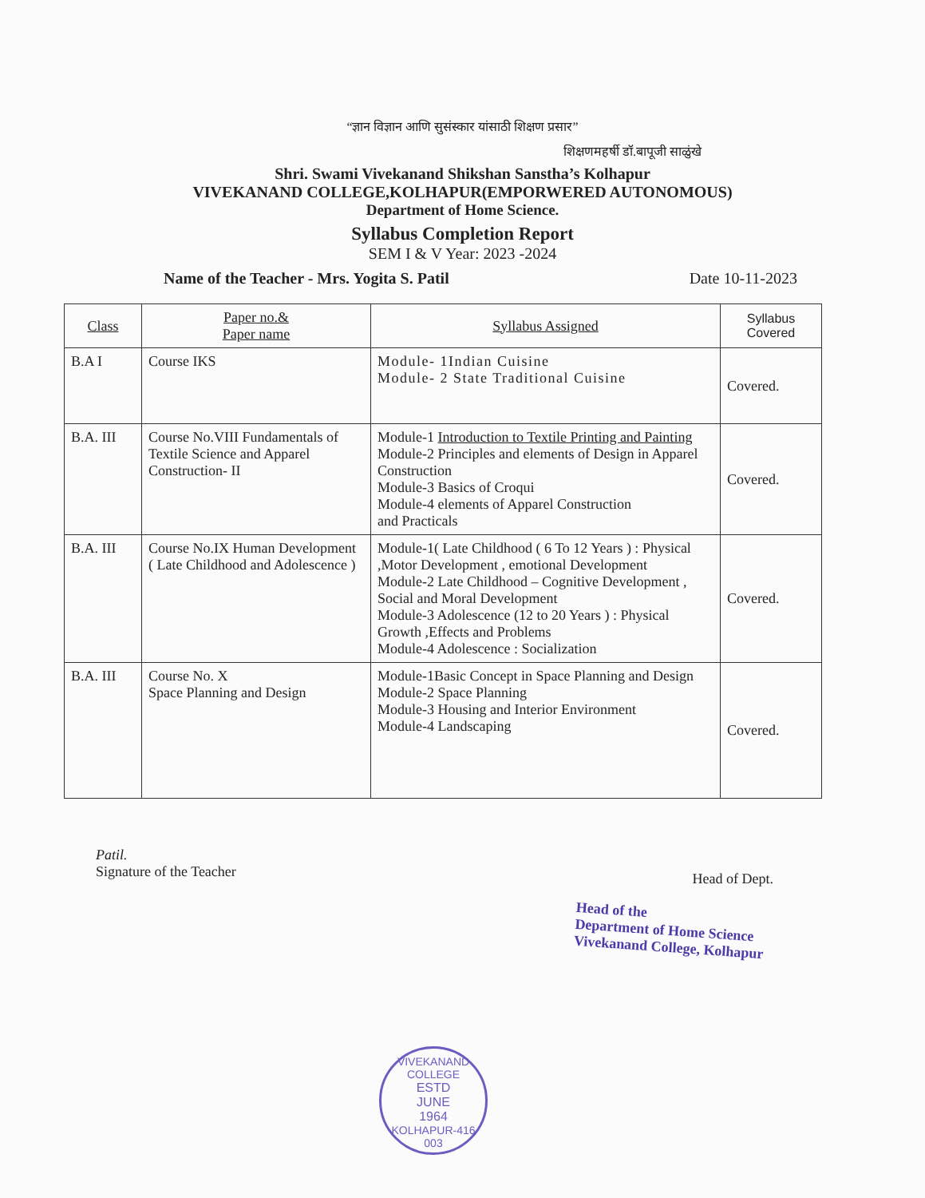“ज्ञान विज्ञान आणि सुसंस्कार यांसाठी शिक्षण प्रसार”
शिक्षणमहर्षी डॉ.बापूजी साळुंखे
Shri. Swami Vivekanand Shikshan Sanstha’s Kolhapur
VIVEKANAND COLLEGE,KOLHAPUR(EMPORWERED AUTONOMOUS)
Department of Home Science.
Syllabus Completion Report
SEM I & V Year: 2023 -2024
Name of the Teacher - Mrs. Yogita S. Patil Date 10-11-2023
| Class | Paper no.& Paper name | Syllabus Assigned | Syllabus Covered |
| --- | --- | --- | --- |
| B.A I | Course IKS | Module- 1Indian Cuisine Module- 2 State Traditional Cuisine | Covered. |
| B.A. III | Course No.VIII Fundamentals of Textile Science and Apparel Construction- II | Module-1 Introduction to Textile Printing and Painting Module-2 Principles and elements of Design in Apparel Construction Module-3 Basics of Croqui Module-4 elements of Apparel Construction and Practicals | Covered. |
| B.A. III | Course No.IX Human Development ( Late Childhood and Adolescence ) | Module-1( Late Childhood ( 6 To 12 Years ) : Physical ,Motor Development , emotional Development Module-2 Late Childhood – Cognitive Development , Social and Moral Development Module-3 Adolescence (12 to 20 Years ) : Physical Growth ,Effects and Problems Module-4 Adolescence : Socialization | Covered. |
| B.A. III | Course No. X Space Planning and Design | Module-1Basic Concept in Space Planning and Design Module-2 Space Planning Module-3 Housing and Interior Environment Module-4 Landscaping | Covered. |
Patil.
Signature of the Teacher
Head of Dept.
Head of the
Department of Home Science
Vivekanand College, Kolhapur
VIVEKANAND COLLEGE
ESTD
JUNE
1964
KOLHAPUR-416 003